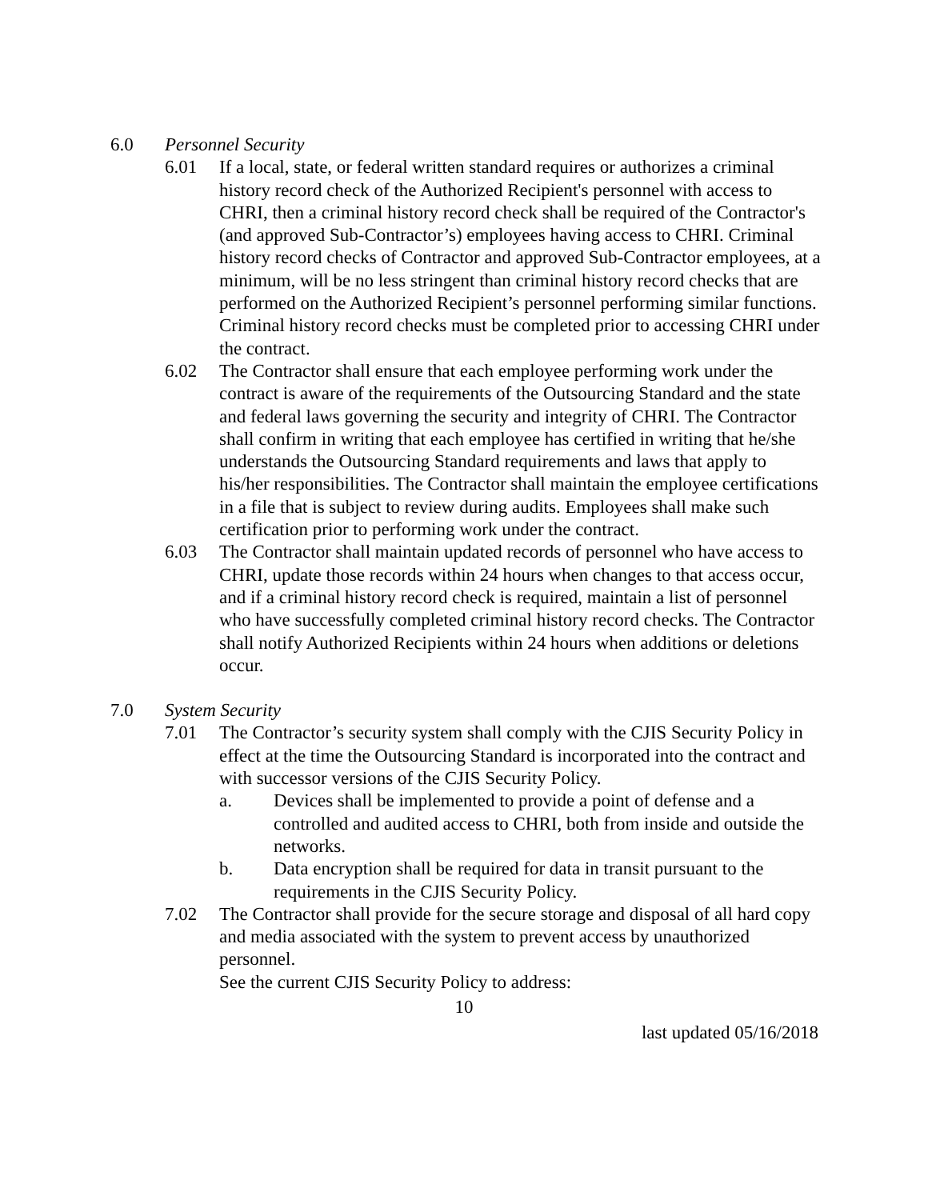6.0 Personnel Security
6.01 If a local, state, or federal written standard requires or authorizes a criminal history record check of the Authorized Recipient's personnel with access to CHRI, then a criminal history record check shall be required of the Contractor's (and approved Sub-Contractor’s) employees having access to CHRI. Criminal history record checks of Contractor and approved Sub-Contractor employees, at a minimum, will be no less stringent than criminal history record checks that are performed on the Authorized Recipient’s personnel performing similar functions. Criminal history record checks must be completed prior to accessing CHRI under the contract.
6.02 The Contractor shall ensure that each employee performing work under the contract is aware of the requirements of the Outsourcing Standard and the state and federal laws governing the security and integrity of CHRI. The Contractor shall confirm in writing that each employee has certified in writing that he/she understands the Outsourcing Standard requirements and laws that apply to his/her responsibilities. The Contractor shall maintain the employee certifications in a file that is subject to review during audits. Employees shall make such certification prior to performing work under the contract.
6.03 The Contractor shall maintain updated records of personnel who have access to CHRI, update those records within 24 hours when changes to that access occur, and if a criminal history record check is required, maintain a list of personnel who have successfully completed criminal history record checks. The Contractor shall notify Authorized Recipients within 24 hours when additions or deletions occur.
7.0 System Security
7.01 The Contractor’s security system shall comply with the CJIS Security Policy in effect at the time the Outsourcing Standard is incorporated into the contract and with successor versions of the CJIS Security Policy.
a. Devices shall be implemented to provide a point of defense and a controlled and audited access to CHRI, both from inside and outside the networks.
b. Data encryption shall be required for data in transit pursuant to the requirements in the CJIS Security Policy.
7.02 The Contractor shall provide for the secure storage and disposal of all hard copy and media associated with the system to prevent access by unauthorized personnel.
See the current CJIS Security Policy to address:
10
last updated 05/16/2018